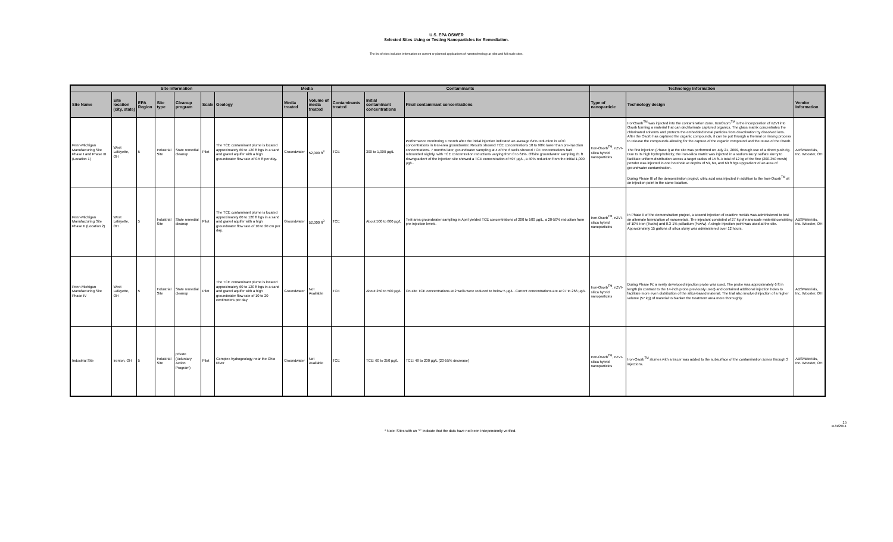U.S. EPA OSWER
Selected Sites Using or Testing Nanoparticles for Remediation.
The list of sites includes information on current or planned applications of nanotechnology at pilot and full scale sites.
| Site Information | | | | | | | Media | | Contaminants | | | Technology Information | | |
| --- | --- | --- | --- | --- | --- | --- | --- | --- | --- | --- | --- | --- | --- | --- |
| Site Name | Site location (city, state) | EPA Region | Site type | Cleanup program | Scale | Geology | Media treated | Volume of media treated | Contaminants treated | Initial contaminant concentrations | Final contaminant concentrations | Type of nanoparticle | Technology design | Vendor Information |
| Penn-Michigan Manufacturing Site Phase I and Phase III (Location 1) | West Lafayette, OH | 5 | Industrial Site | State remedial cleanup | Pilot | The TCE contaminant plume is located approximately 60 to 120 ft bgs in a sand and gravel aquifer with a high groundwater flow rate of 0.5 ft per day. | Groundwater | 52,000 ft<sup>3</sup> | TCE | 300 to 1,000 µg/L | Performance monitoring 1 month after the initial injection indicated an average 64% reduction in VOC concentrations in test-area groundwater. Results showed TCE concentrations 10 to 90% lower than pre-injection concentrations. 7 months later, groundwater sampling at 4 of the 6 wells showed TCE concentrations had rebounded slightly, with TCE concentration reductions varying from 0 to 61%. Offsite groundwater sampling 21 ft downgradient of the injection site showed a TCE concentration of 597 µg/L, a 40% reduction from the initial 1,000 µg/L. | Iron-Osorb<sup>TM</sup>, nZVI-silica hybrid nanoparticles | IronOsorb<sup>TM</sup> was injected into the contamination zone. IronOsorb<sup>TM</sup> is the incorporation of nZVI into Osorb forming a material that can dechlorinate captured organics. The glass matrix concentrates the chlorinated solvents and protects the embedded metal particles from deactivation by dissolved ions. After the Osorb has captured the organic compounds, it can be put through a thermal or rinsing process to release the compounds allowing for the capture of the organic compound and the reuse of the Osorb. The first injection (Phase I) at the site was performed on July 21, 2009, through use of a direct push rig. Due to its high hydrophobicity, the iron-silica matrix was injected in a sodium lauryl sulfate slurry to facilitate uniform distribution across a target radius of 15 ft. A total of 12 kg of the fine (200-350 mesh) powder was injected in one borehole at depths of 59, 64, and 69 ft bgs upgradient of an area of groundwater contamination. During Phase III of the demonstration project, citric acid was injected in addition to the Iron-Osorb<sup>TM</sup> at an injection point in the same location. | ABSMaterials, Inc. Wooster, OH |
| Penn-Michigan Manufacturing Site Phase II (Location 2) | West Lafayette, OH | 5 | Industrial Site | State remedial cleanup | Pilot | The TCE contaminant plume is located approximately 60 to 120 ft bgs in a sand and gravel aquifer with a high groundwater flow rate of 10 to 20 cm per day. | Groundwater | 52,000 ft<sup>3</sup> | TCE | About 500 to 800 µg/L | Test-area groundwater sampling in April yielded TCE concentrations of 200 to 500 µg/L, a 20-50% reduction from pre-injection levels. | Iron-Osorb<sup>TM</sup>, nZVI-silica hybrid nanoparticles | In Phase II of the demonstration project, a second injection of reactive metals was administered to test an alternate formulation of nanometals. The injectant consisted of 27 kg of nanoscale material consisting of 10% iron (%w/w) and 0.3-1% palladium (%w/w). A single injection point was used at the site. Approximately 15 gallons of silica slurry was administered over 12 hours. | ABSMaterials, Inc. Wooster, OH |
| Penn-Michigan Manufacturing Site Phase IV | West Lafayette, OH | 5 | Industrial Site | State remedial cleanup | Pilot | The TCE contaminant plume is located approximately 60 to 120 ft bgs in a sand and gravel aquifer with a high groundwater flow rate of 10 to 20 centimeters per day | Groundwater | Not Available | TCE | About 250 to 500 µg/L | On-site TCE concentrations at 2 wells were reduced to below 5 µg/L. Current concentrations are at 97 to 266 µg/L | Iron-Osorb<sup>TM</sup>, nZVI-silica hybrid nanoparticles | During Phase IV, a newly developed injection probe was used. The probe was approximately 6 ft in length (in contrast to the 14-inch probe previously used) and contained additional injection holes to facilitate more even distribution of the silica-based material. The trial also involved injection of a higher volume (57 kg) of material to blanket the treatment area more thoroughly. | ABSMaterials, Inc. Wooster, OH |
| Industrial Site | Ironton, OH | 5 | Industrial Site | private (Voluntary Action Program) | Pilot | Complex hydrogeology near the Ohio River | Groundwater | Not Available | TCE | TCE: 60 to 250 µg/L | TCE: 48 to 200 µg/L (20-55% decrease) | Iron-Osorb<sup>TM</sup>, nZVI-silica hybrid nanoparticles | Iron-Osorb<sup>TM</sup> slurries with a tracer was added to the subsurface of the contamination zones through 3 injections. | ABSMaterials, Inc. Wooster, OH |
* Note: Sites with an "*" indicate that the data have not been independently verified. 15
11/4/2011